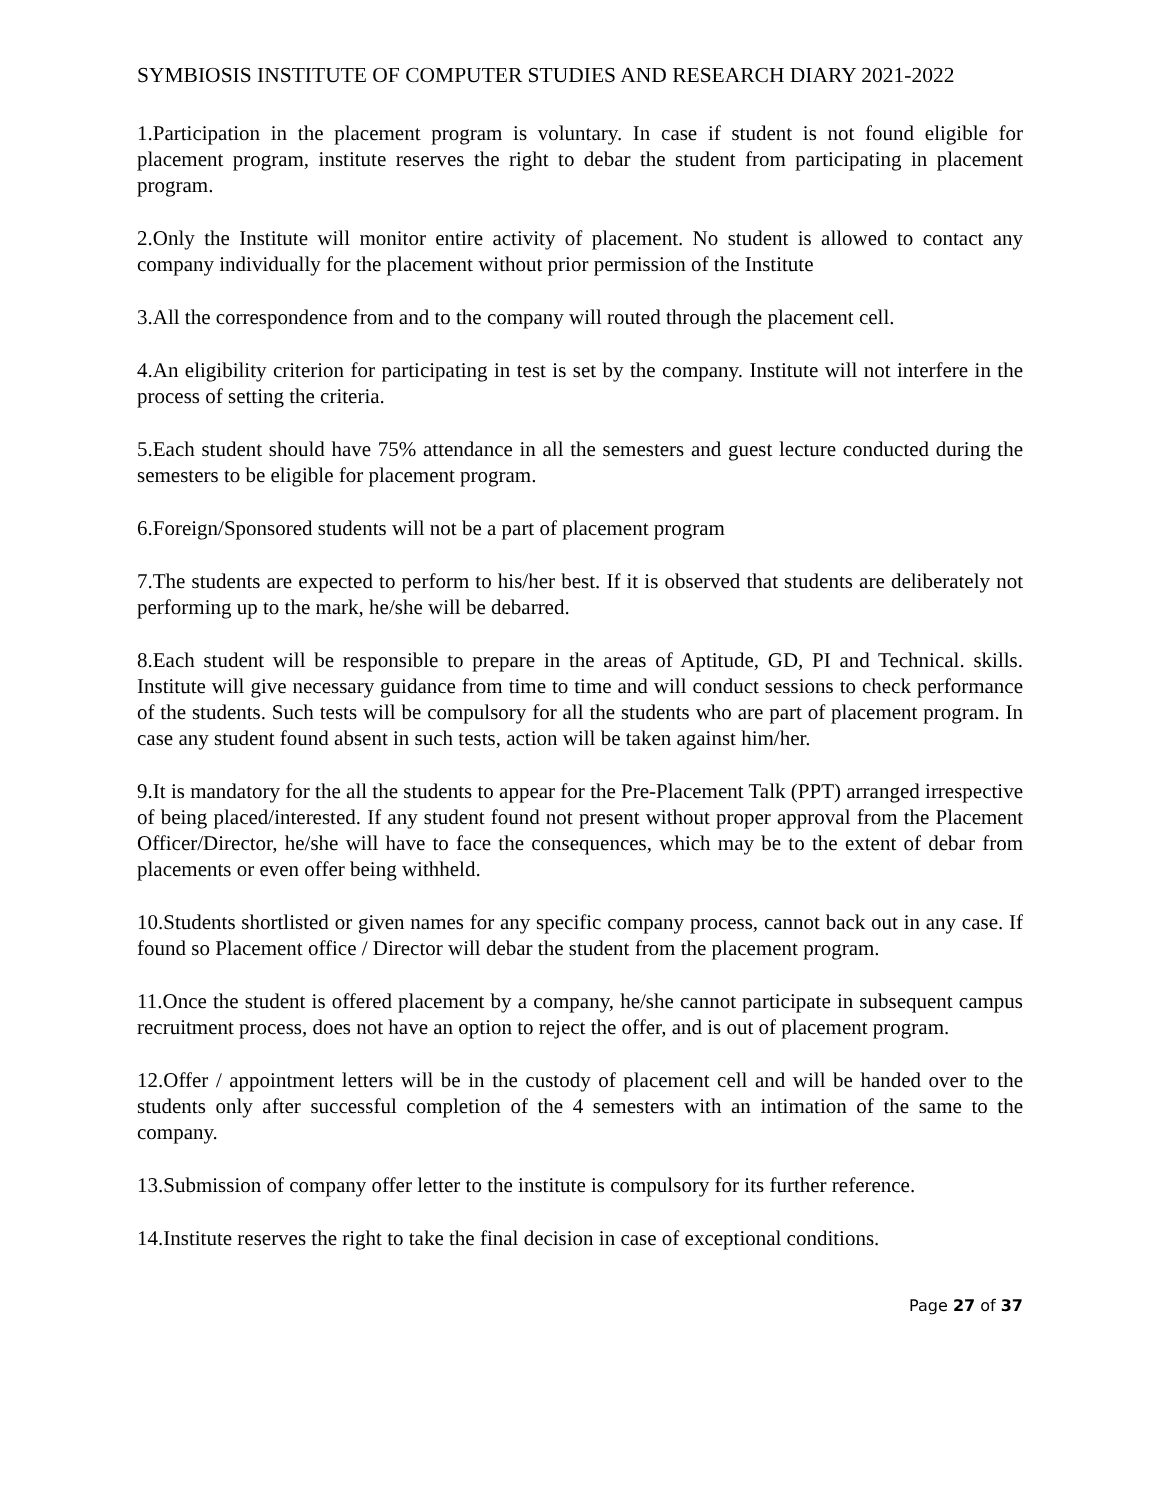SYMBIOSIS INSTITUTE OF COMPUTER STUDIES AND RESEARCH DIARY 2021-2022
1.Participation in the placement program is voluntary. In case if student is not found eligible for placement program, institute reserves the right to debar the student from participating in placement program.
2.Only the Institute will monitor entire activity of placement. No student is allowed to contact any company individually for the placement without prior permission of the Institute
3.All the correspondence from and to the company will routed through the placement cell.
4.An eligibility criterion for participating in test is set by the company. Institute will not interfere in the process of setting the criteria.
5.Each student should have 75% attendance in all the semesters and guest lecture conducted during the semesters to be eligible for placement program.
6.Foreign/Sponsored students will not be a part of placement program
7.The students are expected to perform to his/her best. If it is observed that students are deliberately not performing up to the mark, he/she will be debarred.
8.Each student will be responsible to prepare in the areas of Aptitude, GD, PI and Technical. skills. Institute will give necessary guidance from time to time and will conduct sessions to check performance of the students. Such tests will be compulsory for all the students who are part of placement program. In case any student found absent in such tests, action will be taken against him/her.
9.It is mandatory for the all the students to appear for the Pre-Placement Talk (PPT) arranged irrespective of being placed/interested. If any student found not present without proper approval from the Placement Officer/Director, he/she will have to face the consequences, which may be to the extent of debar from placements or even offer being withheld.
10.Students shortlisted or given names for any specific company process, cannot back out in any case. If found so Placement office / Director will debar the student from the placement program.
11.Once the student is offered placement by a company, he/she cannot participate in subsequent campus recruitment process, does not have an option to reject the offer, and is out of placement program.
12.Offer / appointment letters will be in the custody of placement cell and will be handed over to the students only after successful completion of the 4 semesters with an intimation of the same to the company.
13.Submission of company offer letter to the institute is compulsory for its further reference.
14.Institute reserves the right to take the final decision in case of exceptional conditions.
Page 27 of 37